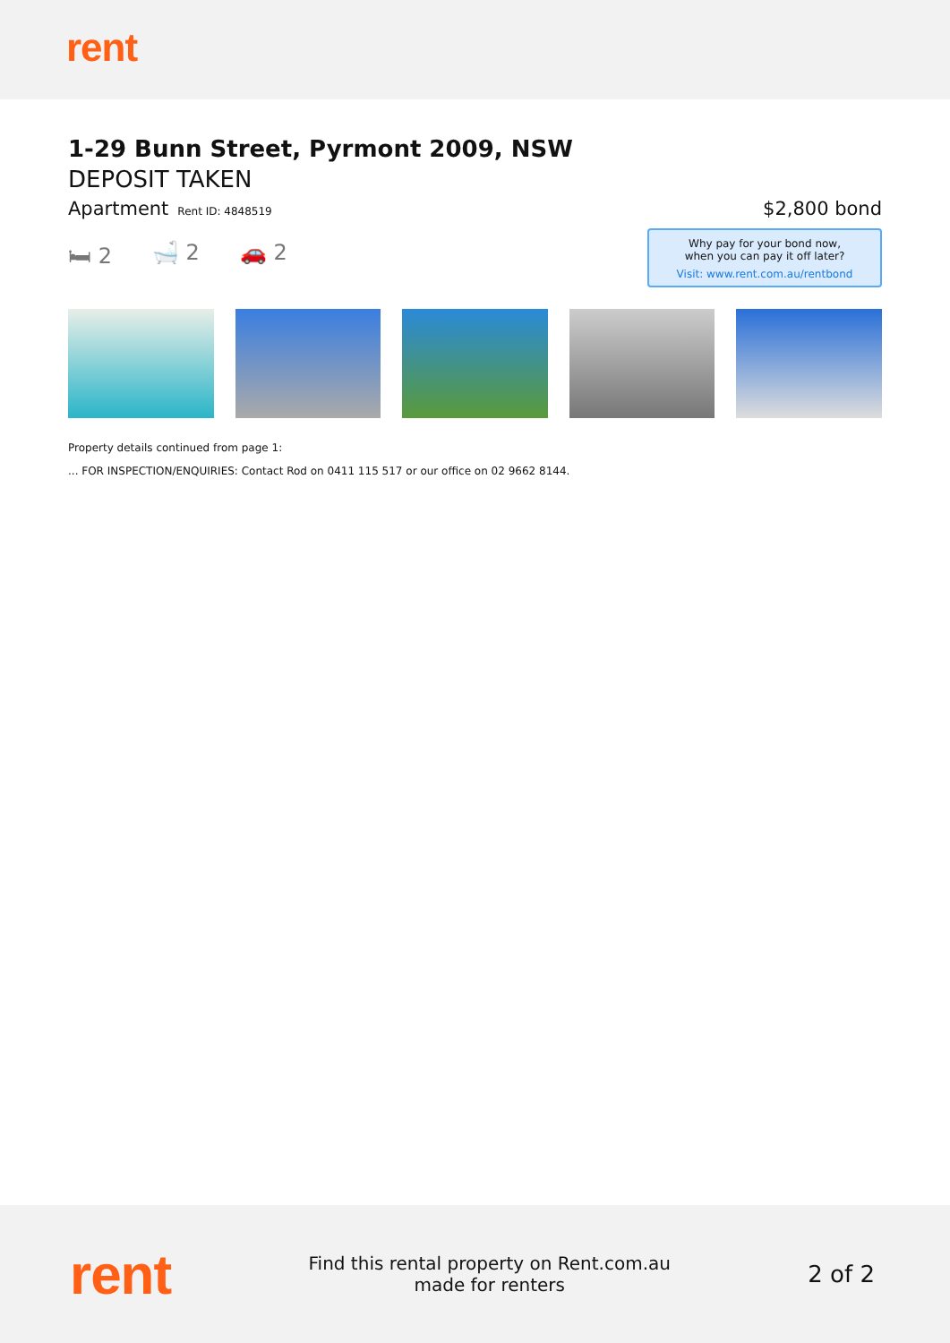rent
1-29 Bunn Street, Pyrmont 2009, NSW
DEPOSIT TAKEN
Apartment Rent ID: 4848519
$2,800 bond
🛏 2 🛁 2 🚗 2
Why pay for your bond now,
when you can pay it off later?
Visit: www.rent.com.au/rentbond
Property details continued from page 1:
... FOR INSPECTION/ENQUIRIES: Contact Rod on 0411 115 517 or our office on 02 9662 8144.
rent
Find this rental property on Rent.com.au
made for renters
2 of 2